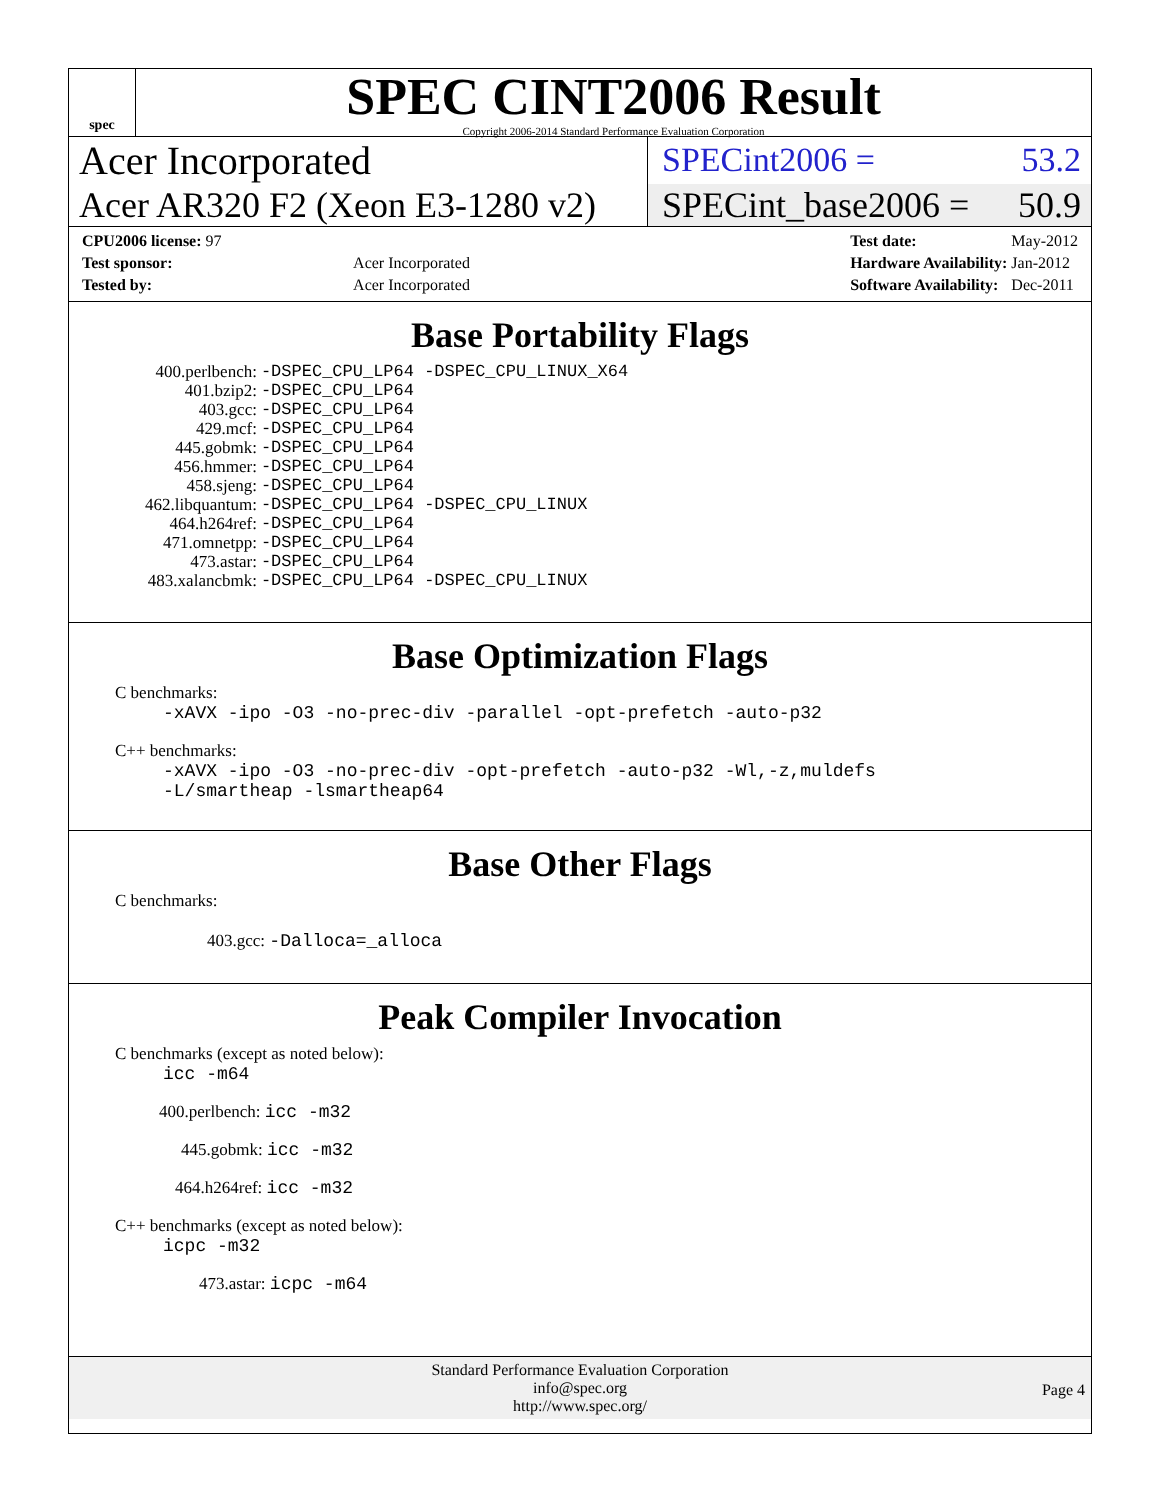spec
SPEC CINT2006 Result
Copyright 2006-2014 Standard Performance Evaluation Corporation
Acer Incorporated
SPECint2006 = 53.2
Acer AR320 F2 (Xeon E3-1280 v2)
SPECint_base2006 = 50.9
| CPU2006 license: 97 | |
| Test sponsor: | Acer Incorporated |
| Tested by: | Acer Incorporated |
| Test date: | May-2012 |
| Hardware Availability: | Jan-2012 |
| Software Availability: | Dec-2011 |
Base Portability Flags
| 400.perlbench: | -DSPEC_CPU_LP64 -DSPEC_CPU_LINUX_X64 |
| 401.bzip2: | -DSPEC_CPU_LP64 |
| 403.gcc: | -DSPEC_CPU_LP64 |
| 429.mcf: | -DSPEC_CPU_LP64 |
| 445.gobmk: | -DSPEC_CPU_LP64 |
| 456.hmmer: | -DSPEC_CPU_LP64 |
| 458.sjeng: | -DSPEC_CPU_LP64 |
| 462.libquantum: | -DSPEC_CPU_LP64 -DSPEC_CPU_LINUX |
| 464.h264ref: | -DSPEC_CPU_LP64 |
| 471.omnetpp: | -DSPEC_CPU_LP64 |
| 473.astar: | -DSPEC_CPU_LP64 |
| 483.xalancbmk: | -DSPEC_CPU_LP64 -DSPEC_CPU_LINUX |
Base Optimization Flags
C benchmarks:
-xAVX -ipo -O3 -no-prec-div -parallel -opt-prefetch -auto-p32
C++ benchmarks:
-xAVX -ipo -O3 -no-prec-div -opt-prefetch -auto-p32 -Wl,-z,muldefs
-L/smartheap -lsmartheap64
Base Other Flags
C benchmarks:
403.gcc: -Dalloca=_alloca
Peak Compiler Invocation
C benchmarks (except as noted below):
icc -m64
400.perlbench: icc -m32
445.gobmk: icc -m32
464.h264ref: icc -m32
C++ benchmarks (except as noted below):
icpc -m32
473.astar: icpc -m64
Standard Performance Evaluation Corporation
info@spec.org
http://www.spec.org/
Page 4